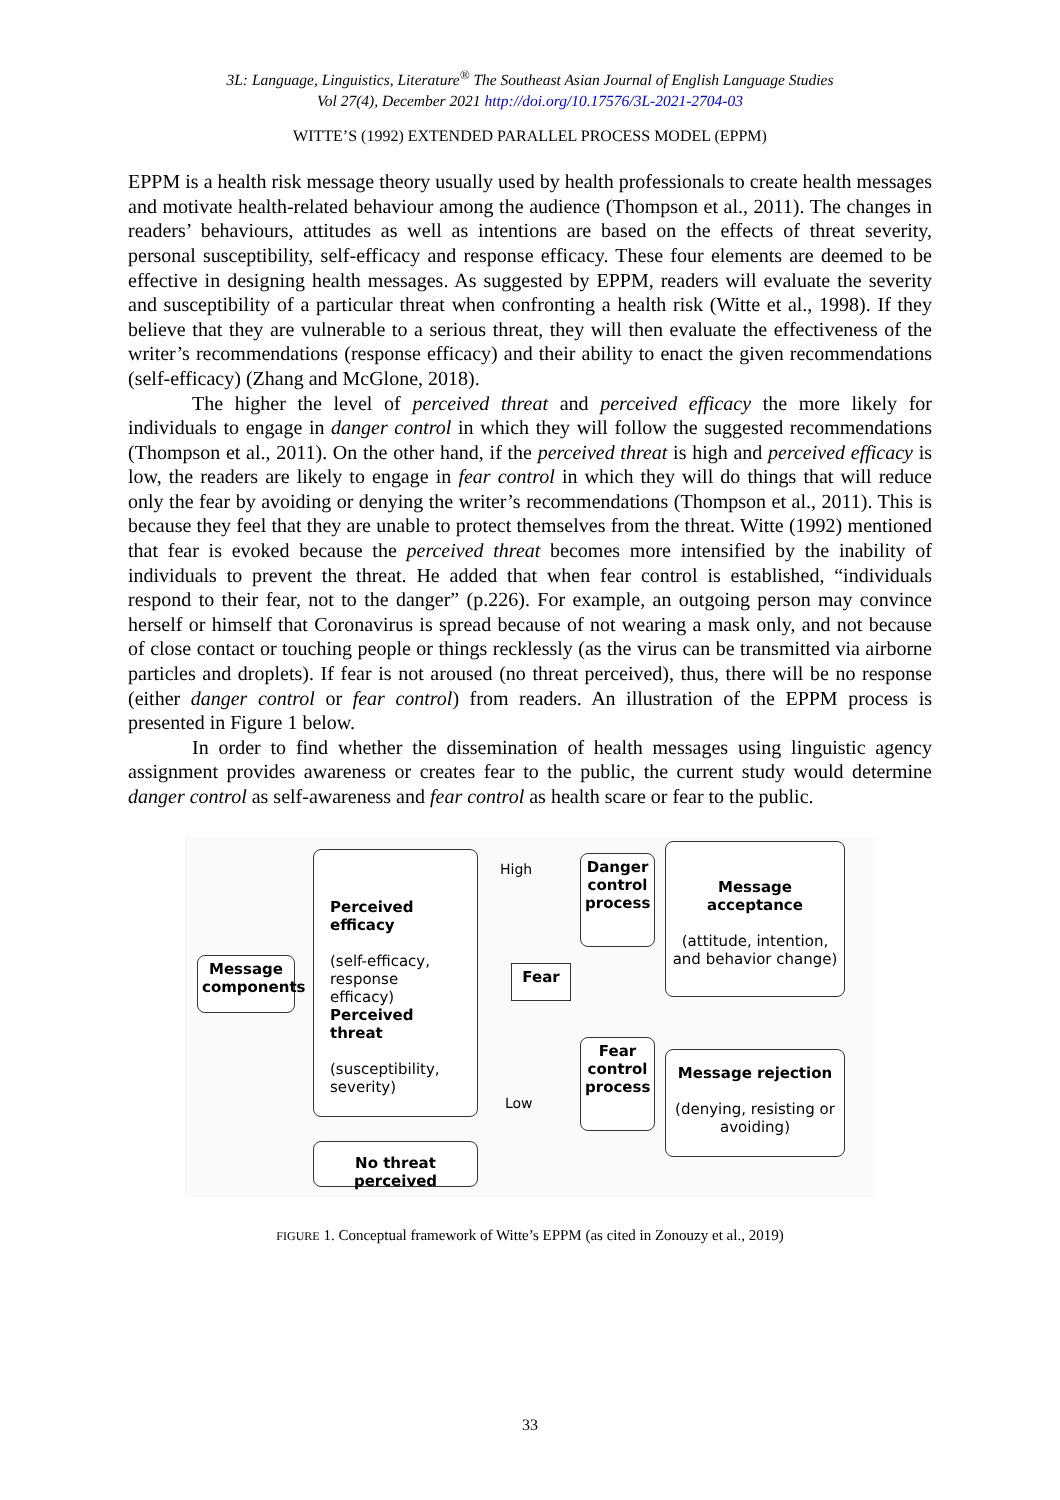3L: Language, Linguistics, Literature<sup>®</sup> The Southeast Asian Journal of English Language Studies
Vol 27(4), December 2021 http://doi.org/10.17576/3L-2021-2704-03
WITTE’S (1992) EXTENDED PARALLEL PROCESS MODEL (EPPM)
EPPM is a health risk message theory usually used by health professionals to create health messages and motivate health-related behaviour among the audience (Thompson et al., 2011). The changes in readers’ behaviours, attitudes as well as intentions are based on the effects of threat severity, personal susceptibility, self-efficacy and response efficacy. These four elements are deemed to be effective in designing health messages. As suggested by EPPM, readers will evaluate the severity and susceptibility of a particular threat when confronting a health risk (Witte et al., 1998). If they believe that they are vulnerable to a serious threat, they will then evaluate the effectiveness of the writer’s recommendations (response efficacy) and their ability to enact the given recommendations (self-efficacy) (Zhang and McGlone, 2018).
The higher the level of perceived threat and perceived efficacy the more likely for individuals to engage in danger control in which they will follow the suggested recommendations (Thompson et al., 2011). On the other hand, if the perceived threat is high and perceived efficacy is low, the readers are likely to engage in fear control in which they will do things that will reduce only the fear by avoiding or denying the writer’s recommendations (Thompson et al., 2011). This is because they feel that they are unable to protect themselves from the threat. Witte (1992) mentioned that fear is evoked because the perceived threat becomes more intensified by the inability of individuals to prevent the threat. He added that when fear control is established, “individuals respond to their fear, not to the danger” (p.226). For example, an outgoing person may convince herself or himself that Coronavirus is spread because of not wearing a mask only, and not because of close contact or touching people or things recklessly (as the virus can be transmitted via airborne particles and droplets). If fear is not aroused (no threat perceived), thus, there will be no response (either danger control or fear control) from readers. An illustration of the EPPM process is presented in Figure 1 below.
In order to find whether the dissemination of health messages using linguistic agency assignment provides awareness or creates fear to the public, the current study would determine danger control as self-awareness and fear control as health scare or fear to the public.
Message components
Perceived efficacy
(self-efficacy, response efficacy)
Perceived threat
(susceptibility, severity)
No threat perceived
High
Fear
Low
Danger control process
Fear control process
Message acceptance
(attitude, intention, and behavior change)
Message rejection
(denying, resisting or avoiding)
FIGURE 1. Conceptual framework of Witte’s EPPM (as cited in Zonouzy et al., 2019)
33